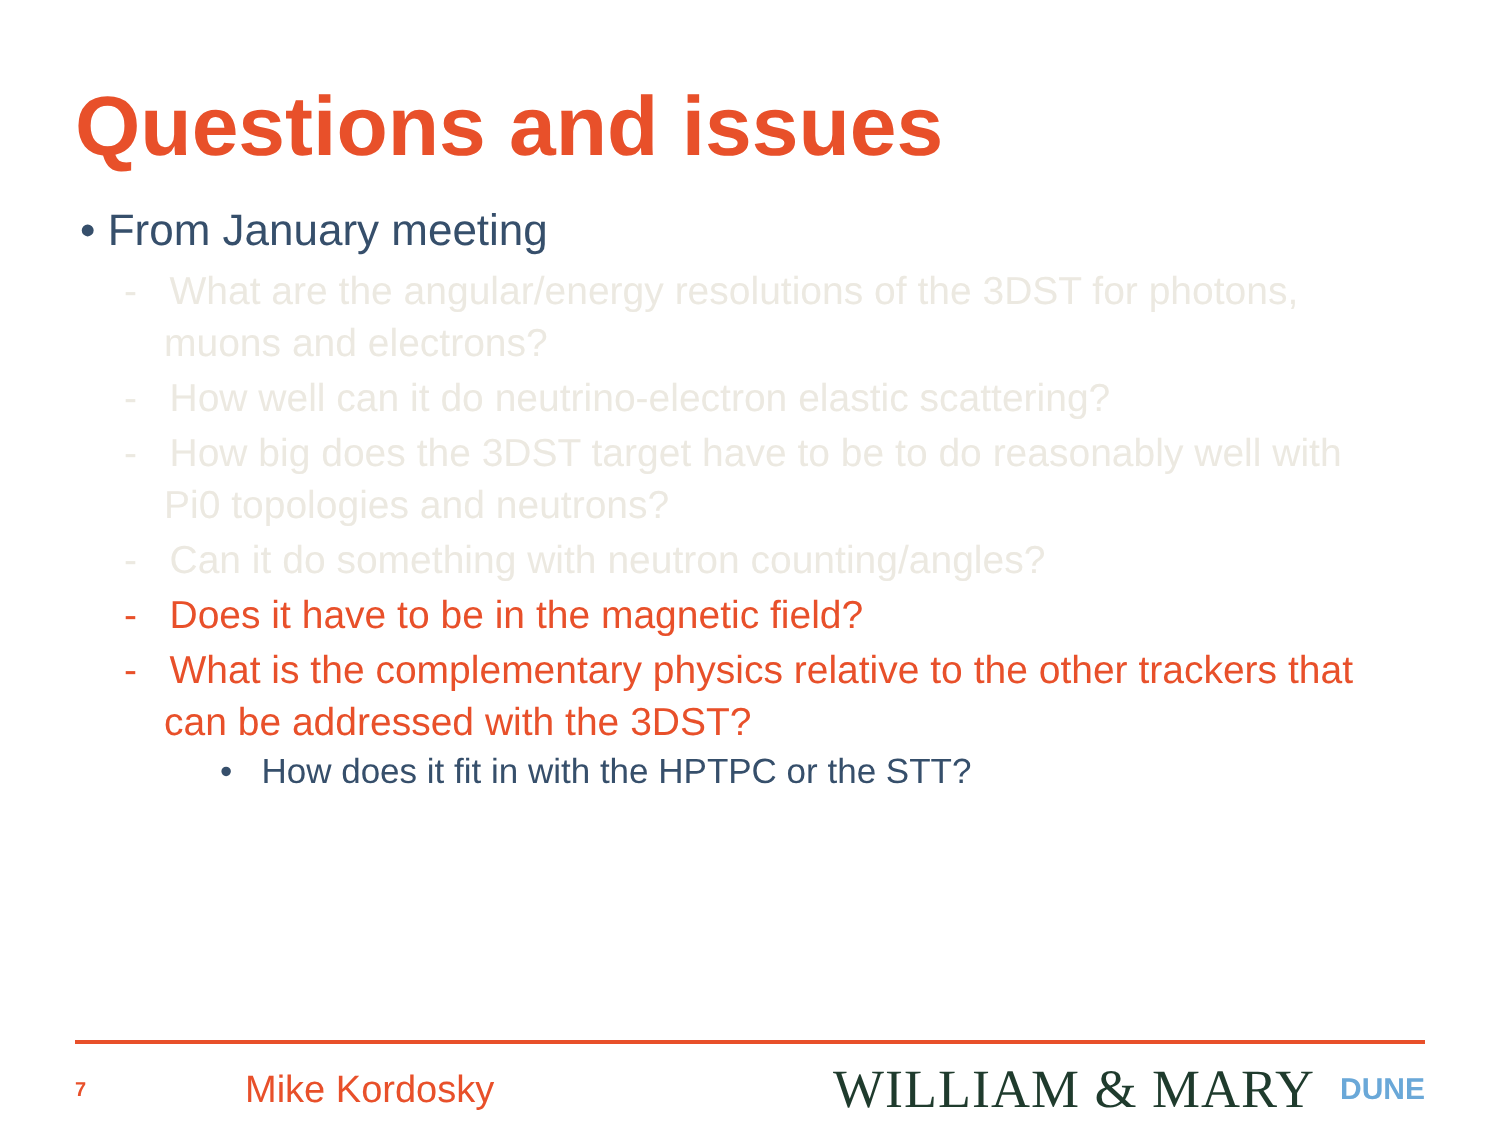Questions and issues
• From January meeting
- What are the angular/energy resolutions of the 3DST for photons, muons and electrons?
- How well can it do neutrino-electron elastic scattering?
- How big does the 3DST target have to be to do reasonably well with Pi0 topologies and neutrons?
- Can it do something with neutron counting/angles?
- Does it have to be in the magnetic field?
- What is the complementary physics relative to the other trackers that can be addressed with the 3DST?
• How does it fit in with the HPTPC or the STT?
7 Mike Kordosky WILLIAM & MARY DUNE